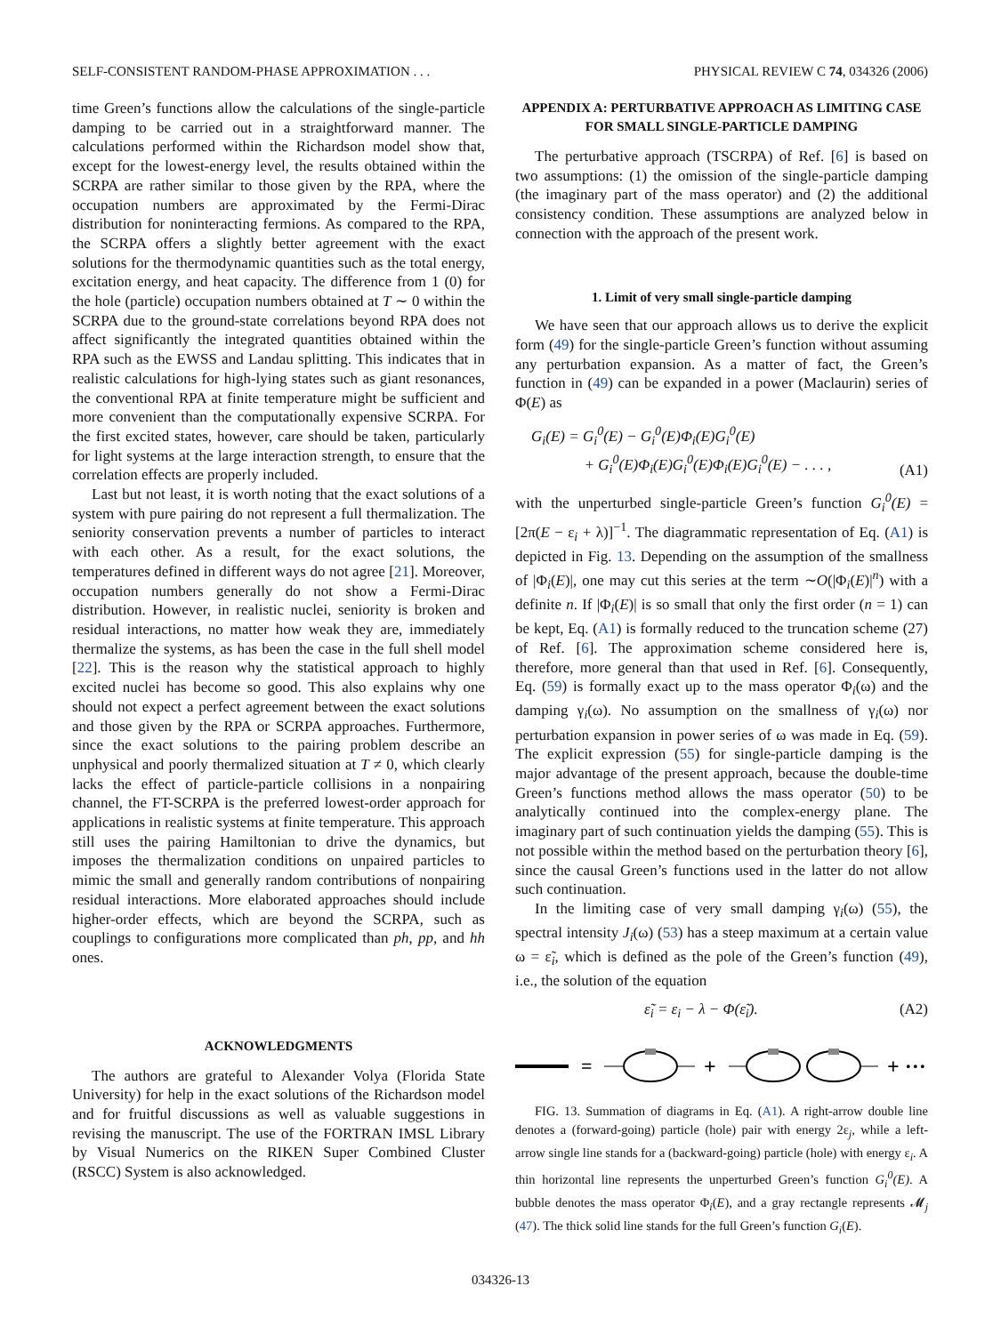SELF-CONSISTENT RANDOM-PHASE APPROXIMATION . . . PHYSICAL REVIEW C 74, 034326 (2006)
time Green’s functions allow the calculations of the single-particle damping to be carried out in a straightforward manner. The calculations performed within the Richardson model show that, except for the lowest-energy level, the results obtained within the SCRPA are rather similar to those given by the RPA, where the occupation numbers are approximated by the Fermi-Dirac distribution for noninteracting fermions. As compared to the RPA, the SCRPA offers a slightly better agreement with the exact solutions for the thermodynamic quantities such as the total energy, excitation energy, and heat capacity. The difference from 1 (0) for the hole (particle) occupation numbers obtained at T ∼ 0 within the SCRPA due to the ground-state correlations beyond RPA does not affect significantly the integrated quantities obtained within the RPA such as the EWSS and Landau splitting. This indicates that in realistic calculations for high-lying states such as giant resonances, the conventional RPA at finite temperature might be sufficient and more convenient than the computationally expensive SCRPA. For the first excited states, however, care should be taken, particularly for light systems at the large interaction strength, to ensure that the correlation effects are properly included.
Last but not least, it is worth noting that the exact solutions of a system with pure pairing do not represent a full thermalization. The seniority conservation prevents a number of particles to interact with each other. As a result, for the exact solutions, the temperatures defined in different ways do not agree [21]. Moreover, occupation numbers generally do not show a Fermi-Dirac distribution. However, in realistic nuclei, seniority is broken and residual interactions, no matter how weak they are, immediately thermalize the systems, as has been the case in the full shell model [22]. This is the reason why the statistical approach to highly excited nuclei has become so good. This also explains why one should not expect a perfect agreement between the exact solutions and those given by the RPA or SCRPA approaches. Furthermore, since the exact solutions to the pairing problem describe an unphysical and poorly thermalized situation at T ≠ 0, which clearly lacks the effect of particle-particle collisions in a nonpairing channel, the FT-SCRPA is the preferred lowest-order approach for applications in realistic systems at finite temperature. This approach still uses the pairing Hamiltonian to drive the dynamics, but imposes the thermalization conditions on unpaired particles to mimic the small and generally random contributions of nonpairing residual interactions. More elaborated approaches should include higher-order effects, which are beyond the SCRPA, such as couplings to configurations more complicated than ph, pp, and hh ones.
ACKNOWLEDGMENTS
The authors are grateful to Alexander Volya (Florida State University) for help in the exact solutions of the Richardson model and for fruitful discussions as well as valuable suggestions in revising the manuscript. The use of the FORTRAN IMSL Library by Visual Numerics on the RIKEN Super Combined Cluster (RSCC) System is also acknowledged.
APPENDIX A: PERTURBATIVE APPROACH AS LIMITING CASE FOR SMALL SINGLE-PARTICLE DAMPING
The perturbative approach (TSCRPA) of Ref. [6] is based on two assumptions: (1) the omission of the single-particle damping (the imaginary part of the mass operator) and (2) the additional consistency condition. These assumptions are analyzed below in connection with the approach of the present work.
1. Limit of very small single-particle damping
We have seen that our approach allows us to derive the explicit form (49) for the single-particle Green’s function without assuming any perturbation expansion. As a matter of fact, the Green’s function in (49) can be expanded in a power (Maclaurin) series of Φ(E) as
G<sub>i</sub>(E) = G<sub>i</sub><sup>0</sup>(E) − G<sub>i</sub><sup>0</sup>(E)Φ<sub>i</sub>(E)G<sub>i</sub><sup>0</sup>(E)
+ G<sub>i</sub><sup>0</sup>(E)Φ<sub>i</sub>(E)G<sub>i</sub><sup>0</sup>(E)Φ<sub>i</sub>(E)G<sub>i</sub><sup>0</sup>(E) − . . . , (A1)
with the unperturbed single-particle Green’s function G<sub>i</sub><sup>0</sup>(E) = [2π(E − ε<sub>i</sub> + λ)]<sup>−1</sup>. The diagrammatic representation of Eq. (A1) is depicted in Fig. 13. Depending on the assumption of the smallness of |Φ<sub>i</sub>(E)|, one may cut this series at the term ∼O(|Φ<sub>i</sub>(E)|<sup>n</sup>) with a definite n. If |Φ<sub>i</sub>(E)| is so small that only the first order (n = 1) can be kept, Eq. (A1) is formally reduced to the truncation scheme (27) of Ref. [6]. The approximation scheme considered here is, therefore, more general than that used in Ref. [6]. Consequently, Eq. (59) is formally exact up to the mass operator Φ<sub>i</sub>(ω) and the damping γ<sub>i</sub>(ω). No assumption on the smallness of γ<sub>i</sub>(ω) nor perturbation expansion in power series of ω was made in Eq. (59). The explicit expression (55) for single-particle damping is the major advantage of the present approach, because the double-time Green’s functions method allows the mass operator (50) to be analytically continued into the complex-energy plane. The imaginary part of such continuation yields the damping (55). This is not possible within the method based on the perturbation theory [6], since the causal Green’s functions used in the latter do not allow such continuation.
In the limiting case of very small damping γ<sub>i</sub>(ω) (55), the spectral intensity J<sub>i</sub>(ω) (53) has a steep maximum at a certain value ω = ε̃<sub>i</sub>, which is defined as the pole of the Green’s function (49), i.e., the solution of the equation
ε̃<sub>i</sub> = ε<sub>i</sub> − λ − Φ(ε̃<sub>i</sub>). (A2)
=
+
+ ···
FIG. 13. Summation of diagrams in Eq. (A1). A right-arrow double line denotes a (forward-going) particle (hole) pair with energy 2ε<sub>j</sub>, while a left-arrow single line stands for a (backward-going) particle (hole) with energy ε<sub>i</sub>. A thin horizontal line represents the unperturbed Green’s function G<sub>i</sub><sup>0</sup>(E). A bubble denotes the mass operator Φ<sub>i</sub>(E), and a gray rectangle represents 𝓜<sub>j</sub> (47). The thick solid line stands for the full Green’s function G<sub>i</sub>(E).
034326-13